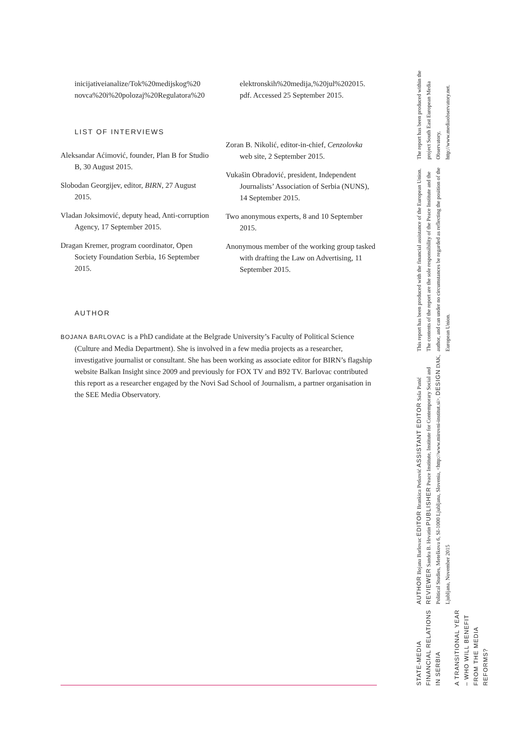inicijativeianalize/Tok%20medijskog%20 novca%20i%20polozaj%20Regulatora%20
LIST OF INTERVIEWS
Aleksandar Aćimović, founder, Plan B for Studio B, 30 August 2015.
Slobodan Georgijev, editor, BIRN, 27 August 2015.
Vladan Joksimović, deputy head, Anti-corruption Agency, 17 September 2015.
Dragan Kremer, program coordinator, Open Society Foundation Serbia, 16 September 2015.
elektronskih%20medija,%20jul%202015. pdf. Accessed 25 September 2015.
Zoran B. Nikolić, editor-in-chief, Cenzolovka web site, 2 September 2015.
Vukašin Obradović, president, Independent Journalists’ Association of Serbia (NUNS), 14 September 2015.
Two anonymous experts, 8 and 10 September 2015.
Anonymous member of the working group tasked with drafting the Law on Advertising, 11 September 2015.
AUTHOR
BOJANA BARLOVAC is a PhD candidate at the Belgrade University’s Faculty of Political Science (Culture and Media Department). She is involved in a few media projects as a researcher, investigative journalist or consultant. She has been working as associate editor for BIRN’s flagship website Balkan Insight since 2009 and previously for FOX TV and B92 TV. Barlovac contributed this report as a researcher engaged by the Novi Sad School of Journalism, a partner organisation in the SEE Media Observatory.
The report has been produced within the project South East European Media Observatory, http://www.mediaobservatory.net.
This report has been produced with the financial assistance of the European Union. The contents of the report are the sole responsibility of the Peace Institute and the author, and can under no circumstances be regarded as reflecting the position of the European Union.
AUTHOR Bojana Barlovac EDITOR Brankica Petković ASSISTANT EDITOR Saša Panić REVIEWER Sandra B. Hrvatin PUBLISHER Peace Institute, Institute for Contemporary Social and Political Studies, Metelkova 6, SI-1000 Ljubljana, Slovenia, <http://www.mirovni-institut.si>. DESIGN DAK, Ljubljana, November 2015
STATE-MEDIA FINANCIAL RELATIONS IN SERBIA
A TRANSITIONAL YEAR – WHO WILL BENEFIT FROM THE MEDIA REFORMS?